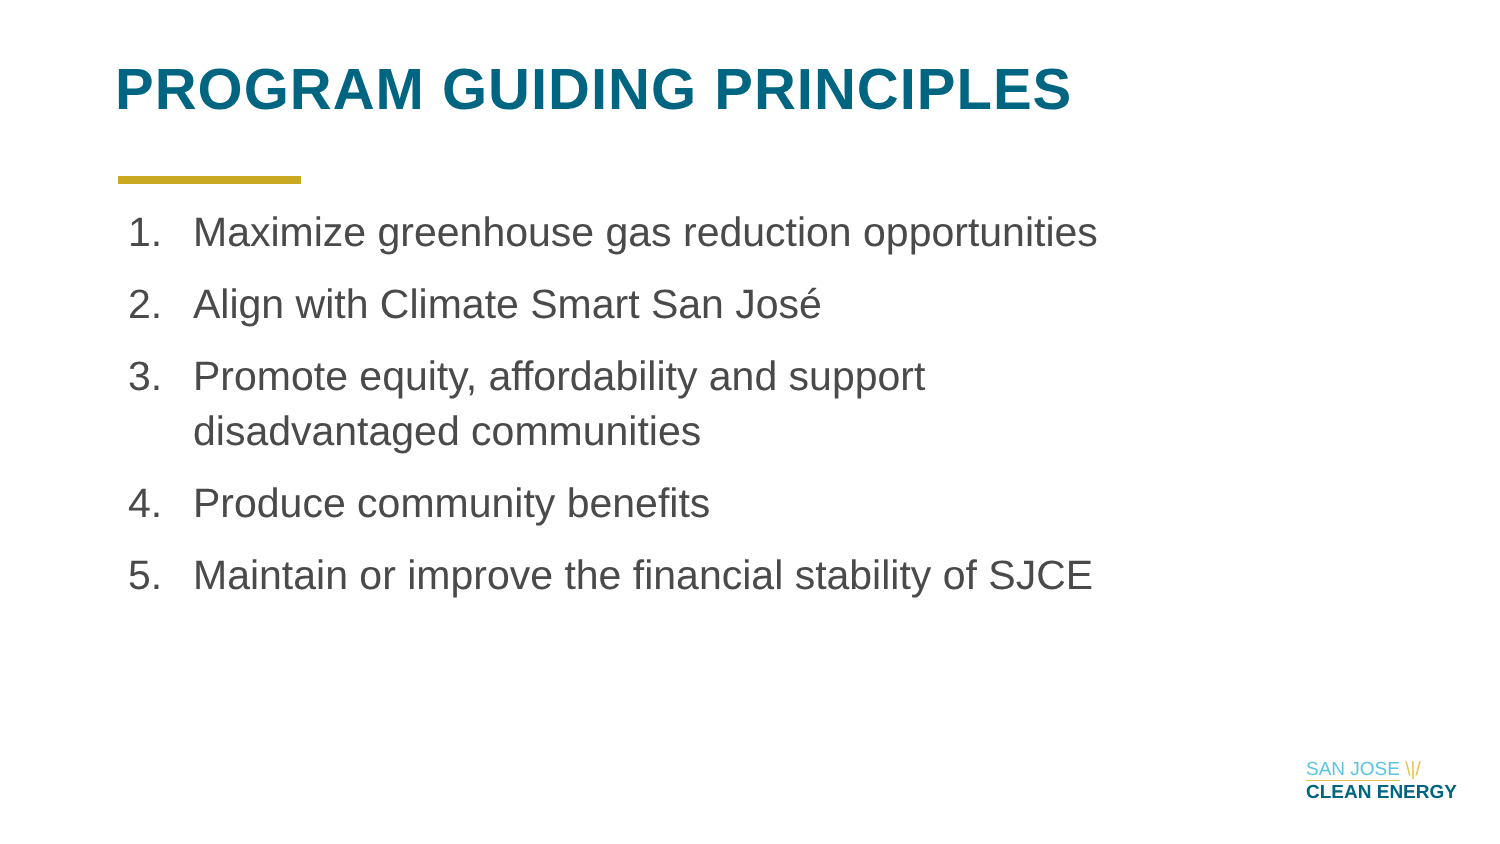PROGRAM GUIDING PRINCIPLES
1. Maximize greenhouse gas reduction opportunities
2. Align with Climate Smart San José
3. Promote equity, affordability and support
disadvantaged communities
4. Produce community benefits
5. Maintain or improve the financial stability of SJCE
SAN JOSE \|/
CLEAN ENERGY